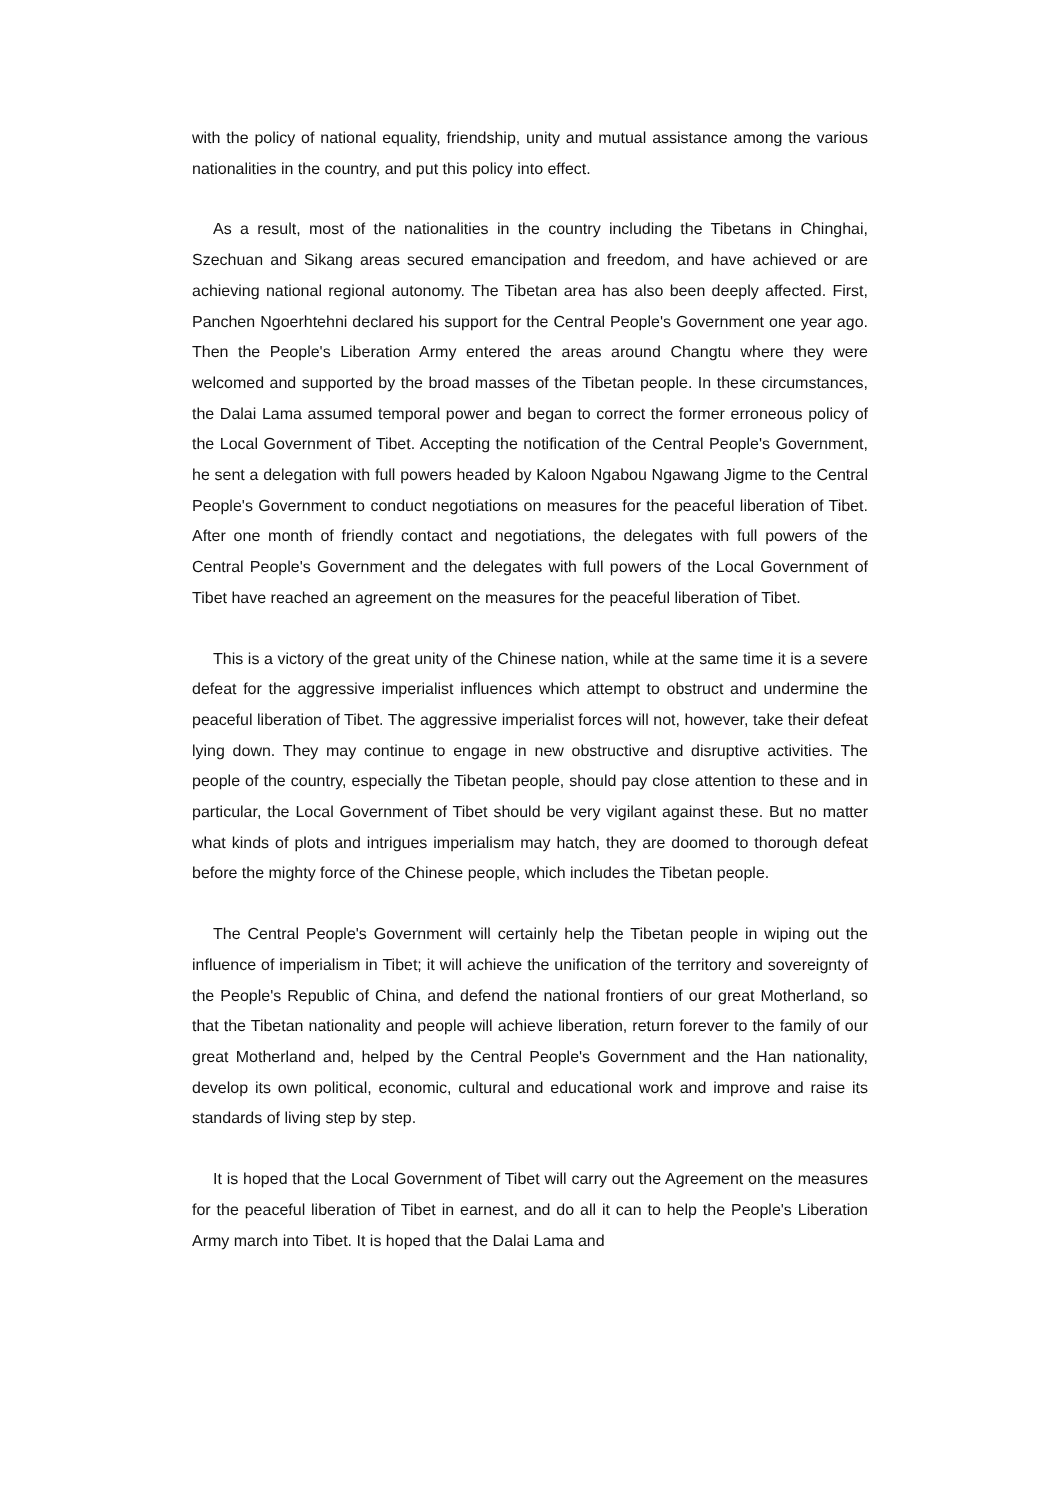with the policy of national equality, friendship, unity and mutual assistance among the various nationalities in the country, and put this policy into effect.
As a result, most of the nationalities in the country including the Tibetans in Chinghai, Szechuan and Sikang areas secured emancipation and freedom, and have achieved or are achieving national regional autonomy. The Tibetan area has also been deeply affected. First, Panchen Ngoerhtehni declared his support for the Central People's Government one year ago. Then the People's Liberation Army entered the areas around Changtu where they were welcomed and supported by the broad masses of the Tibetan people. In these circumstances, the Dalai Lama assumed temporal power and began to correct the former erroneous policy of the Local Government of Tibet. Accepting the notification of the Central People's Government, he sent a delegation with full powers headed by Kaloon Ngabou Ngawang Jigme to the Central People's Government to conduct negotiations on measures for the peaceful liberation of Tibet. After one month of friendly contact and negotiations, the delegates with full powers of the Central People's Government and the delegates with full powers of the Local Government of Tibet have reached an agreement on the measures for the peaceful liberation of Tibet.
This is a victory of the great unity of the Chinese nation, while at the same time it is a severe defeat for the aggressive imperialist influences which attempt to obstruct and undermine the peaceful liberation of Tibet. The aggressive imperialist forces will not, however, take their defeat lying down. They may continue to engage in new obstructive and disruptive activities. The people of the country, especially the Tibetan people, should pay close attention to these and in particular, the Local Government of Tibet should be very vigilant against these. But no matter what kinds of plots and intrigues imperialism may hatch, they are doomed to thorough defeat before the mighty force of the Chinese people, which includes the Tibetan people.
The Central People's Government will certainly help the Tibetan people in wiping out the influence of imperialism in Tibet; it will achieve the unification of the territory and sovereignty of the People's Republic of China, and defend the national frontiers of our great Motherland, so that the Tibetan nationality and people will achieve liberation, return forever to the family of our great Motherland and, helped by the Central People's Government and the Han nationality, develop its own political, economic, cultural and educational work and improve and raise its standards of living step by step.
It is hoped that the Local Government of Tibet will carry out the Agreement on the measures for the peaceful liberation of Tibet in earnest, and do all it can to help the People's Liberation Army march into Tibet. It is hoped that the Dalai Lama and